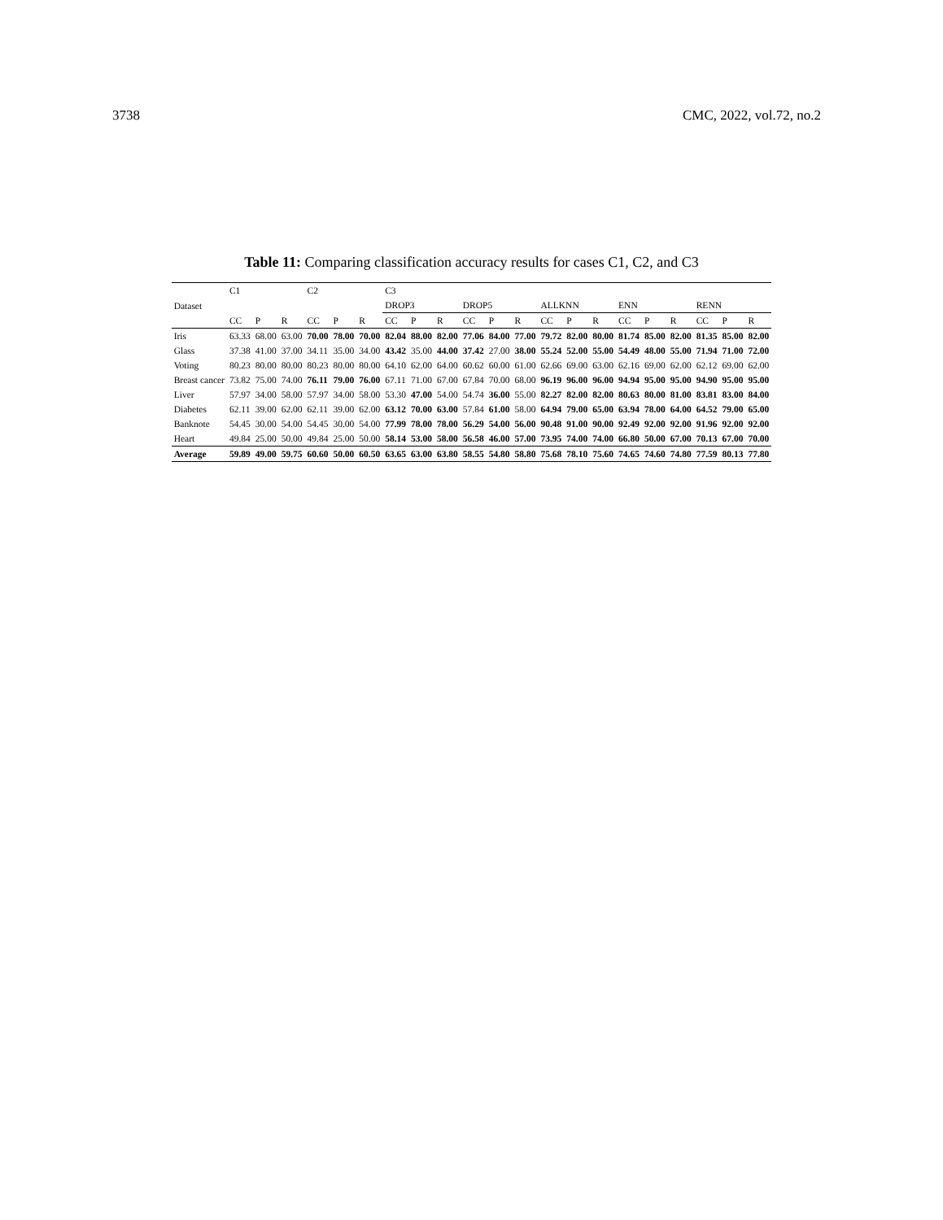3738 CMC, 2022, vol.72, no.2
Table 11: Comparing classification accuracy results for cases C1, C2, and C3
| Dataset | C1 | | | C2 | | | C3 | | | | | | | | | | | | | | |
| --- | --- | --- | --- | --- | --- | --- | --- | --- | --- | --- | --- | --- | --- | --- | --- | --- | --- | --- | --- | --- | --- |
| | | | | | | | DROP3 | | | DROP5 | | | ALLKNN | | | ENN | | | RENN | | |
| | CC | P | R | CC | P | R | CC | P | R | CC | P | R | CC | P | R | CC | P | R | CC | P | R |
| Iris | 63.33 | 68.00 | 63.00 | 70.00 | 78.00 | 70.00 | 82.04 | 88.00 | 82.00 | 77.06 | 84.00 | 77.00 | 79.72 | 82.00 | 80.00 | 81.74 | 85.00 | 82.00 | 81.35 | 85.00 | 82.00 |
| Glass | 37.38 | 41.00 | 37.00 | 34.11 | 35.00 | 34.00 | 43.42 | 35.00 | 44.00 | 37.42 | 27.00 | 38.00 | 55.24 | 52.00 | 55.00 | 54.49 | 48.00 | 55.00 | 71.94 | 71.00 | 72.00 |
| Voting | 80.23 | 80.00 | 80.00 | 80.23 | 80.00 | 80.00 | 64.10 | 62.00 | 64.00 | 60.62 | 60.00 | 61.00 | 62.66 | 69.00 | 63.00 | 62.16 | 69.00 | 62.00 | 62.12 | 69.00 | 62.00 |
| Breast cancer | 73.82 | 75.00 | 74.00 | 76.11 | 79.00 | 76.00 | 67.11 | 71.00 | 67.00 | 67.84 | 70.00 | 68.00 | 96.19 | 96.00 | 96.00 | 94.94 | 95.00 | 95.00 | 94.90 | 95.00 | 95.00 |
| Liver | 57.97 | 34.00 | 58.00 | 57.97 | 34.00 | 58.00 | 53.30 | 47.00 | 54.00 | 54.74 | 36.00 | 55.00 | 82.27 | 82.00 | 82.00 | 80.63 | 80.00 | 81.00 | 83.81 | 83.00 | 84.00 |
| Diabetes | 62.11 | 39.00 | 62.00 | 62.11 | 39.00 | 62.00 | 63.12 | 70.00 | 63.00 | 57.84 | 61.00 | 58.00 | 64.94 | 79.00 | 65.00 | 63.94 | 78.00 | 64.00 | 64.52 | 79.00 | 65.00 |
| Banknote | 54.45 | 30.00 | 54.00 | 54.45 | 30.00 | 54.00 | 77.99 | 78.00 | 78.00 | 56.29 | 54.00 | 56.00 | 90.48 | 91.00 | 90.00 | 92.49 | 92.00 | 92.00 | 91.96 | 92.00 | 92.00 |
| Heart | 49.84 | 25.00 | 50.00 | 49.84 | 25.00 | 50.00 | 58.14 | 53.00 | 58.00 | 56.58 | 46.00 | 57.00 | 73.95 | 74.00 | 74.00 | 66.80 | 50.00 | 67.00 | 70.13 | 67.00 | 70.00 |
| Average | 59.89 | 49.00 | 59.75 | 60.60 | 50.00 | 60.50 | 63.65 | 63.00 | 63.80 | 58.55 | 54.80 | 58.80 | 75.68 | 78.10 | 75.60 | 74.65 | 74.60 | 74.80 | 77.59 | 80.13 | 77.80 |